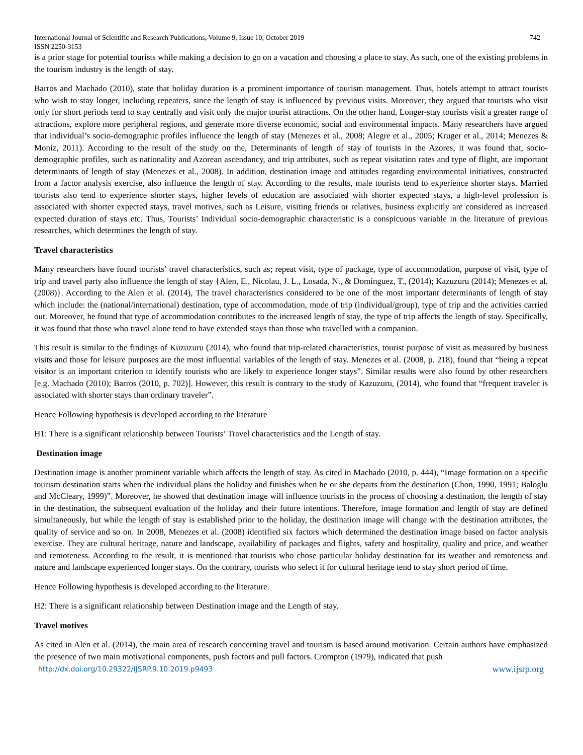International Journal of Scientific and Research Publications, Volume 9, Issue 10, October 2019
ISSN 2250-3153 742
is a prior stage for potential tourists while making a decision to go on a vacation and choosing a place to stay. As such, one of the existing problems in the tourism industry is the length of stay.
Barros and Machado (2010), state that holiday duration is a prominent importance of tourism management. Thus, hotels attempt to attract tourists who wish to stay longer, including repeaters, since the length of stay is influenced by previous visits. Moreover, they argued that tourists who visit only for short periods tend to stay centrally and visit only the major tourist attractions. On the other hand, Longer-stay tourists visit a greater range of attractions, explore more peripheral regions, and generate more diverse economic, social and environmental impacts. Many researchers have argued that individual’s socio-demographic profiles influence the length of stay (Menezes et al., 2008; Alegre et al., 2005; Kruger et al., 2014; Menezes & Moniz, 2011). According to the result of the study on the, Determinants of length of stay of tourists in the Azores, it was found that, socio-demographic profiles, such as nationality and Azorean ascendancy, and trip attributes, such as repeat visitation rates and type of flight, are important determinants of length of stay (Menezes et al., 2008). In addition, destination image and attitudes regarding environmental initiatives, constructed from a factor analysis exercise, also influence the length of stay. According to the results, male tourists tend to experience shorter stays. Married tourists also tend to experience shorter stays, higher levels of education are associated with shorter expected stays, a high-level profession is associated with shorter expected stays, travel motives, such as Leisure, visiting friends or relatives, business explicitly are considered as increased expected duration of stays etc. Thus, Tourists’ Individual socio-demographic characteristic is a conspicuous variable in the literature of previous researches, which determines the length of stay.
Travel characteristics
Many researchers have found tourists’ travel characteristics, such as; repeat visit, type of package, type of accommodation, purpose of visit, type of trip and travel party also influence the length of stay {Alen, E., Nicolau, J. L., Losada, N., & Dominguez, T., (2014); Kazuzuru (2014); Menezes et al. (2008)}. According to the Alen et al. (2014), The travel characteristics considered to be one of the most important determinants of length of stay which include: the (national/international) destination, type of accommodation, mode of trip (individual/group), type of trip and the activities carried out. Moreover, he found that type of accommodation contributes to the increased length of stay, the type of trip affects the length of stay. Specifically, it was found that those who travel alone tend to have extended stays than those who travelled with a companion.
This result is similar to the findings of Kuzuzuru (2014), who found that trip-related characteristics, tourist purpose of visit as measured by business visits and those for leisure purposes are the most influential variables of the length of stay. Menezes et al. (2008, p. 218), found that “being a repeat visitor is an important criterion to identify tourists who are likely to experience longer stays”. Similar results were also found by other researchers [e.g. Machado (2010); Barros (2010, p. 702)]. However, this result is contrary to the study of Kazuzuru, (2014), who found that “frequent traveler is associated with shorter stays than ordinary traveler”.
Hence Following hypothesis is developed according to the literature
H1: There is a significant relationship between Tourists’ Travel characteristics and the Length of stay.
Destination image
Destination image is another prominent variable which affects the length of stay. As cited in Machado (2010, p. 444), “Image formation on a specific tourism destination starts when the individual plans the holiday and finishes when he or she departs from the destination (Chon, 1990, 1991; Baloglu and McCleary, 1999)”. Moreover, he showed that destination image will influence tourists in the process of choosing a destination, the length of stay in the destination, the subsequent evaluation of the holiday and their future intentions. Therefore, image formation and length of stay are defined simultaneously, but while the length of stay is established prior to the holiday, the destination image will change with the destination attributes, the quality of service and so on. In 2008, Menezes et al. (2008) identified six factors which determined the destination image based on factor analysis exercise. They are cultural heritage, nature and landscape, availability of packages and flights, safety and hospitality, quality and price, and weather and remoteness. According to the result, it is mentioned that tourists who chose particular holiday destination for its weather and remoteness and nature and landscape experienced longer stays. On the contrary, tourists who select it for cultural heritage tend to stay short period of time.
Hence Following hypothesis is developed according to the literature.
H2: There is a significant relationship between Destination image and the Length of stay.
Travel motives
As cited in Alen et al. (2014), the main area of research concerning travel and tourism is based around motivation. Certain authors have emphasized the presence of two main motivational components, push factors and pull factors. Crompton (1979), indicated that push
http://dx.doi.org/10.29322/IJSRP.9.10.2019.p9493 www.ijsrp.org